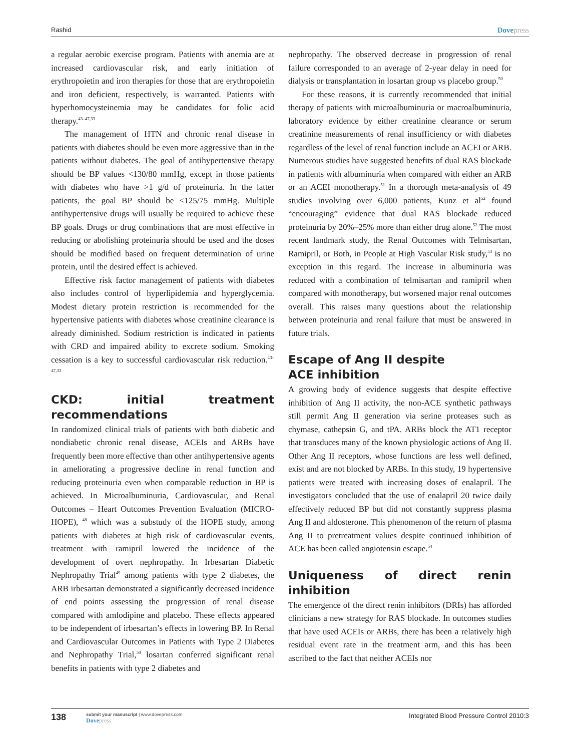Rashid Dovepress
a regular aerobic exercise program. Patients with anemia are at increased cardiovascular risk, and early initiation of erythropoietin and iron therapies for those that are erythropoietin and iron deficient, respectively, is warranted. Patients with hyperhomocysteinemia may be candidates for folic acid therapy.<sup>43–47,33</sup>
The management of HTN and chronic renal disease in patients with diabetes should be even more aggressive than in the patients without diabetes. The goal of antihypertensive therapy should be BP values <130/80 mmHg, except in those patients with diabetes who have >1 g/d of proteinuria. In the latter patients, the goal BP should be <125/75 mmHg. Multiple antihypertensive drugs will usually be required to achieve these BP goals. Drugs or drug combinations that are most effective in reducing or abolishing proteinuria should be used and the doses should be modified based on frequent determination of urine protein, until the desired effect is achieved.
Effective risk factor management of patients with diabetes also includes control of hyperlipidemia and hyperglycemia. Modest dietary protein restriction is recommended for the hypertensive patients with diabetes whose creatinine clearance is already diminished. Sodium restriction is indicated in patients with CRD and impaired ability to excrete sodium. Smoking cessation is a key to successful cardiovascular risk reduction.<sup>43–47,33</sup>
CKD: initial treatment recommendations
In randomized clinical trials of patients with both diabetic and nondiabetic chronic renal disease, ACEIs and ARBs have frequently been more effective than other antihypertensive agents in ameliorating a progressive decline in renal function and reducing proteinuria even when comparable reduction in BP is achieved. In Microalbuminuria, Cardiovascular, and Renal Outcomes – Heart Outcomes Prevention Evaluation (MICRO-HOPE), <sup>48</sup> which was a substudy of the HOPE study, among patients with diabetes at high risk of cardiovascular events, treatment with ramipril lowered the incidence of the development of overt nephropathy. In Irbesartan Diabetic Nephropathy Trial<sup>49</sup> among patients with type 2 diabetes, the ARB irbesartan demonstrated a significantly decreased incidence of end points assessing the progression of renal disease compared with amlodipine and placebo. These effects appeared to be independent of irbesartan’s effects in lowering BP. In Renal and Cardiovascular Outcomes in Patients with Type 2 Diabetes and Nephropathy Trial,<sup>50</sup> losartan conferred significant renal benefits in patients with type 2 diabetes and
nephropathy. The observed decrease in progression of renal failure corresponded to an average of 2-year delay in need for dialysis or transplantation in losartan group vs placebo group.<sup>50</sup>
For these reasons, it is currently recommended that initial therapy of patients with microalbuminuria or macroalbuminuria, laboratory evidence by either creatinine clearance or serum creatinine measurements of renal insufficiency or with diabetes regardless of the level of renal function include an ACEI or ARB. Numerous studies have suggested benefits of dual RAS blockade in patients with albuminuria when compared with either an ARB or an ACEI monotherapy.<sup>51</sup> In a thorough meta-analysis of 49 studies involving over 6,000 patients, Kunz et al<sup>52</sup> found “encouraging” evidence that dual RAS blockade reduced proteinuria by 20%–25% more than either drug alone.<sup>52</sup> The most recent landmark study, the Renal Outcomes with Telmisartan, Ramipril, or Both, in People at High Vascular Risk study,<sup>53</sup> is no exception in this regard. The increase in albuminuria was reduced with a combination of telmisartan and ramipril when compared with monotherapy, but worsened major renal outcomes overall. This raises many questions about the relationship between proteinuria and renal failure that must be answered in future trials.
Escape of Ang II despite
ACE inhibition
A growing body of evidence suggests that despite effective inhibition of Ang II activity, the non-ACE synthetic pathways still permit Ang II generation via serine proteases such as chymase, cathepsin G, and tPA. ARBs block the AT1 receptor that transduces many of the known physiologic actions of Ang II. Other Ang II receptors, whose functions are less well defined, exist and are not blocked by ARBs. In this study, 19 hypertensive patients were treated with increasing doses of enalapril. The investigators concluded that the use of enalapril 20 twice daily effectively reduced BP but did not constantly suppress plasma Ang II and aldosterone. This phenomenon of the return of plasma Ang II to pretreatment values despite continued inhibition of ACE has been called angiotensin escape.<sup>54</sup>
Uniqueness of direct renin inhibition
The emergence of the direct renin inhibitors (DRIs) has afforded clinicians a new strategy for RAS blockade. In outcomes studies that have used ACEIs or ARBs, there has been a relatively high residual event rate in the treatment arm, and this has been ascribed to the fact that neither ACEIs nor
138
submit your manuscript | www.dovepress.com
Dovepress
Integrated Blood Pressure Control 2010:3